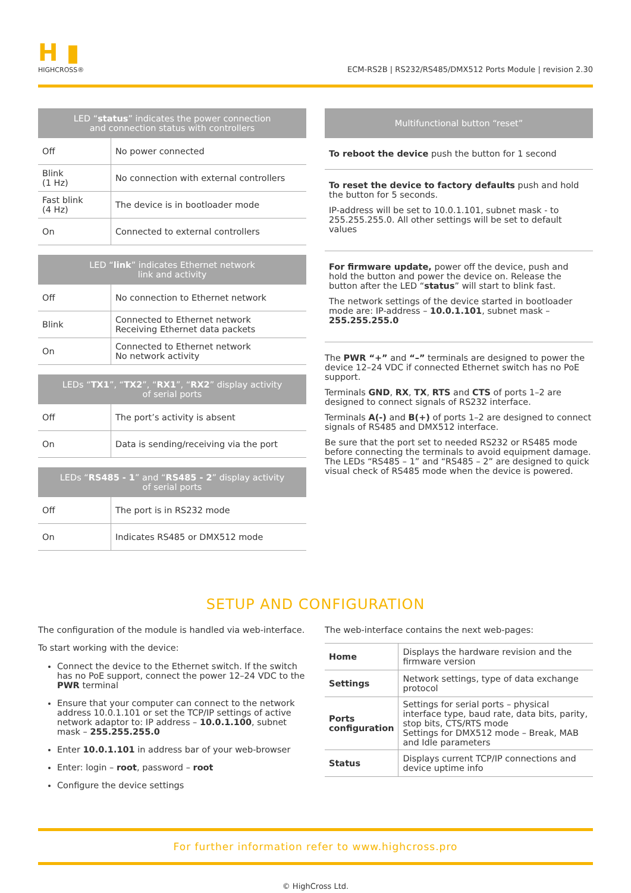H ▮
HIGHCROSS®
ECM-RS2B | RS232/RS485/DMX512 Ports Module | revision 2.30
| LED “ status ” indicates the power connection and connection status with controllers | |
| --- | --- |
| Off | No power connected |
| Blink (1 Hz) | No connection with external controllers |
| Fast blink (4 Hz) | The device is in bootloader mode |
| On | Connected to external controllers |
| LED “ link ” indicates Ethernet network link and activity | |
| --- | --- |
| Off | No connection to Ethernet network |
| Blink | Connected to Ethernet network Receiving Ethernet data packets |
| On | Connected to Ethernet network No network activity |
| LEDs “ TX1 ”, “ TX2 ”, “ RX1 ”, “ RX2 ” display activity of serial ports | |
| --- | --- |
| Off | The port’s activity is absent |
| On | Data is sending/receiving via the port |
| LEDs “ RS485 - 1 ” and “ RS485 - 2 ” display activity of serial ports | |
| --- | --- |
| Off | The port is in RS232 mode |
| On | Indicates RS485 or DMX512 mode |
| Multifunctional button “reset” |
| --- |
To reboot the device push the button for 1 second
To reset the device to factory defaults push and hold the button for 5 seconds.
IP-address will be set to 10.0.1.101, subnet mask - to 255.255.255.0. All other settings will be set to default values
For firmware update, power off the device, push and hold the button and power the device on. Release the button after the LED “status” will start to blink fast.
The network settings of the device started in bootloader mode are: IP-address – 10.0.1.101, subnet mask – 255.255.255.0
The PWR “+” and “–” terminals are designed to power the device 12–24 VDC if connected Ethernet switch has no PoE support.
Terminals GND, RX, TX, RTS and CTS of ports 1–2 are designed to connect signals of RS232 interface.
Terminals A(-) and B(+) of ports 1–2 are designed to connect signals of RS485 and DMX512 interface.
Be sure that the port set to needed RS232 or RS485 mode before connecting the terminals to avoid equipment damage. The LEDs “RS485 – 1” and “RS485 – 2” are designed to quick visual check of RS485 mode when the device is powered.
SETUP AND CONFIGURATION
The configuration of the module is handled via web-interface.
To start working with the device:
Connect the device to the Ethernet switch. If the switch has no PoE support, connect the power 12–24 VDC to the PWR terminal
Ensure that your computer can connect to the network address 10.0.1.101 or set the TCP/IP settings of active network adaptor to: IP address – 10.0.1.100, subnet mask – 255.255.255.0
Enter 10.0.1.101 in address bar of your web-browser
Enter: login – root, password – root
Configure the device settings
The web-interface contains the next web-pages:
| Home | Displays the hardware revision and the firmware version |
| Settings | Network settings, type of data exchange protocol |
| Ports configuration | Settings for serial ports – physical interface type, baud rate, data bits, parity, stop bits, CTS/RTS mode Settings for DMX512 mode – Break, MAB and Idle parameters |
| Status | Displays current TCP/IP connections and device uptime info |
For further information refer to www.highcross.pro
© HighCross Ltd.